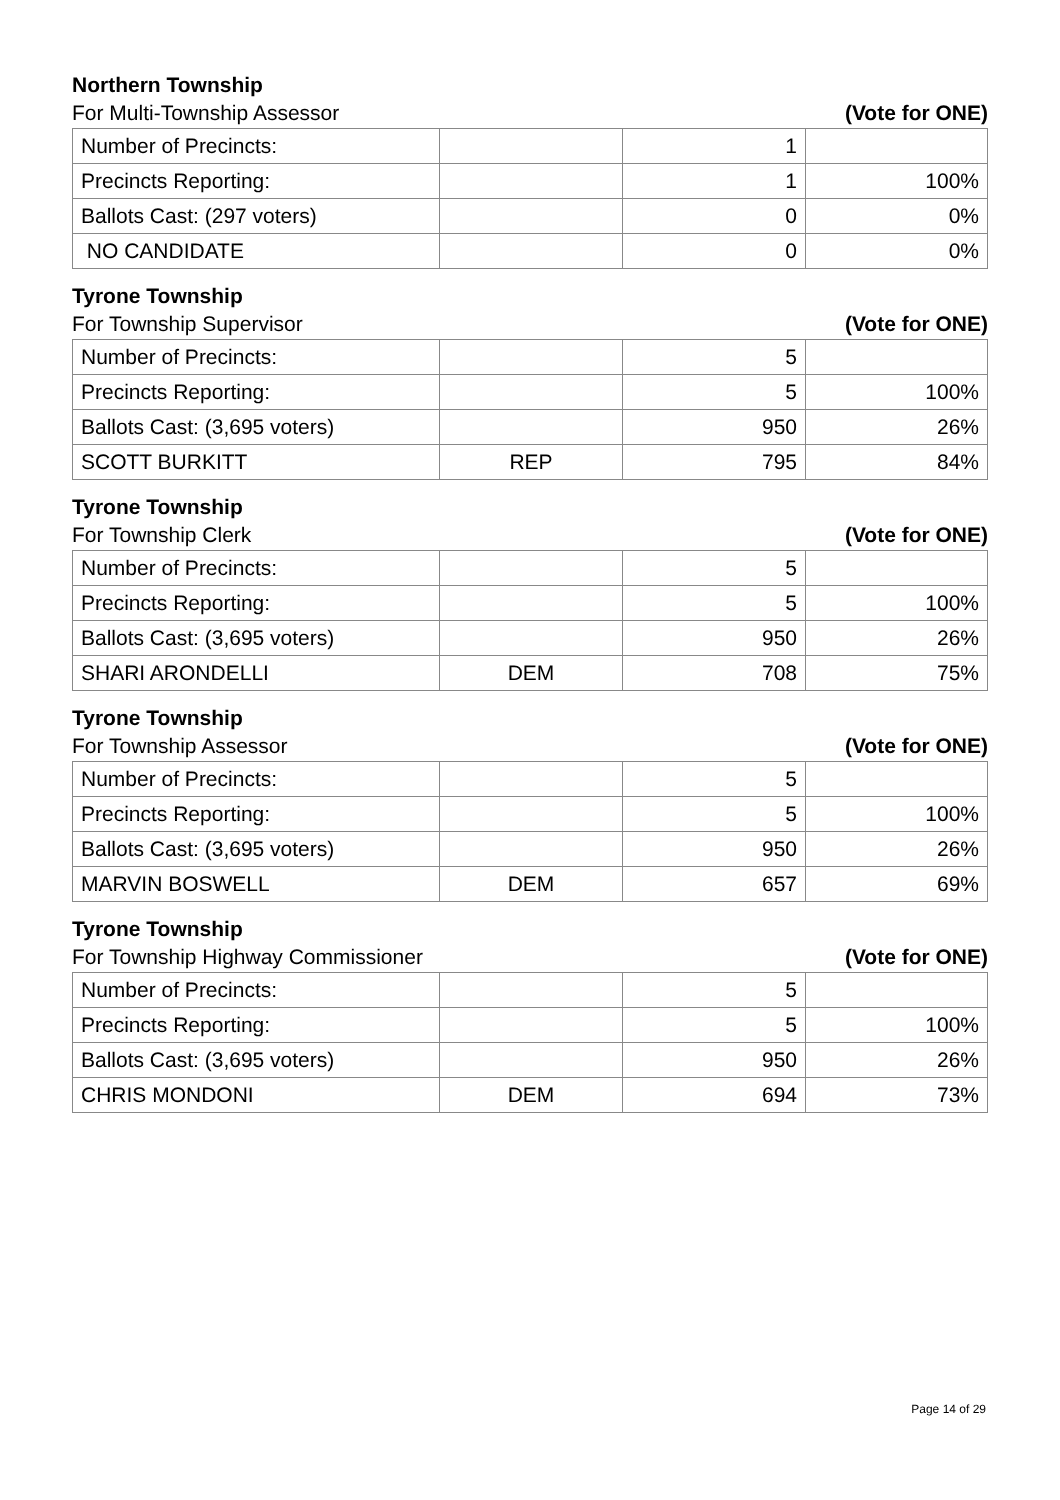Northern Township
For Multi-Township Assessor (Vote for ONE)
| Number of Precincts: | | 1 | |
| Precincts Reporting: | | 1 | 100% |
| Ballots Cast: (297 voters) | | 0 | 0% |
| NO CANDIDATE | | 0 | 0% |
Tyrone Township
For Township Supervisor (Vote for ONE)
| Number of Precincts: | | 5 | |
| Precincts Reporting: | | 5 | 100% |
| Ballots Cast: (3,695 voters) | | 950 | 26% |
| SCOTT BURKITT | REP | 795 | 84% |
Tyrone Township
For Township Clerk (Vote for ONE)
| Number of Precincts: | | 5 | |
| Precincts Reporting: | | 5 | 100% |
| Ballots Cast: (3,695 voters) | | 950 | 26% |
| SHARI ARONDELLI | DEM | 708 | 75% |
Tyrone Township
For Township Assessor (Vote for ONE)
| Number of Precincts: | | 5 | |
| Precincts Reporting: | | 5 | 100% |
| Ballots Cast: (3,695 voters) | | 950 | 26% |
| MARVIN BOSWELL | DEM | 657 | 69% |
Tyrone Township
For Township Highway Commissioner (Vote for ONE)
| Number of Precincts: | | 5 | |
| Precincts Reporting: | | 5 | 100% |
| Ballots Cast: (3,695 voters) | | 950 | 26% |
| CHRIS MONDONI | DEM | 694 | 73% |
Page 14 of 29